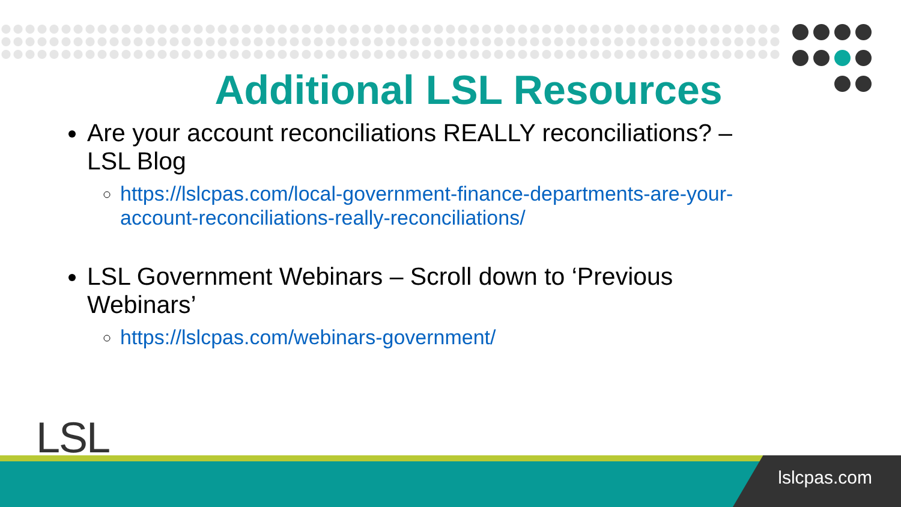Additional LSL Resources
Are your account reconciliations REALLY reconciliations? – LSL Blog
https://lslcpas.com/local-government-finance-departments-are-your-account-reconciliations-really-reconciliations/
LSL Government Webinars – Scroll down to ‘Previous Webinars’
https://lslcpas.com/webinars-government/
LSL
lslcpas.com